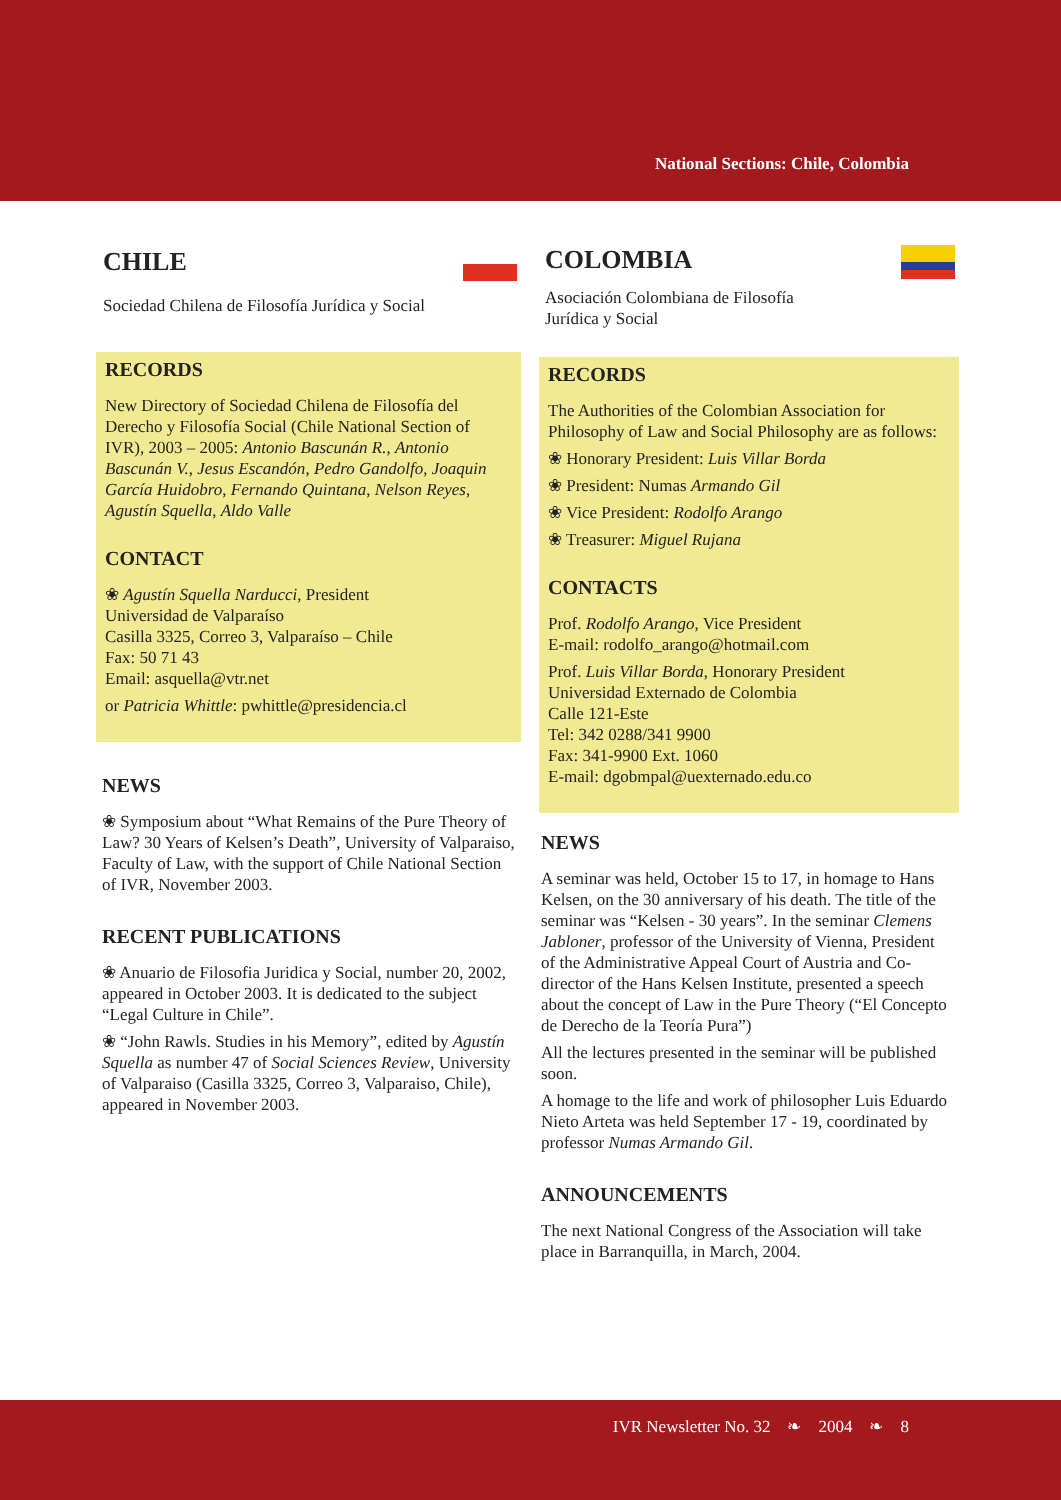National Sections: Chile, Colombia
CHILE
Sociedad Chilena de Filosofía Jurídica y Social
RECORDS
New Directory of Sociedad Chilena de Filosofía del Derecho y Filosofía Social (Chile National Section of IVR), 2003 – 2005: Antonio Bascunán R., Antonio Bascunán V., Jesus Escandón, Pedro Gandolfo, Joaquin García Huidobro, Fernando Quintana, Nelson Reyes, Agustín Squella, Aldo Valle
CONTACT
❀ Agustín Squella Narducci, President
Universidad de Valparaíso
Casilla 3325, Correo 3, Valparaíso – Chile
Fax: 50 71 43
Email: asquella@vtr.net
or Patricia Whittle: pwhittle@presidencia.cl
NEWS
❀ Symposium about “What Remains of the Pure Theory of Law? 30 Years of Kelsen’s Death”, University of Valparaiso, Faculty of Law, with the support of Chile National Section of IVR, November 2003.
RECENT PUBLICATIONS
❀ Anuario de Filosofia Juridica y Social, number 20, 2002, appeared in October 2003. It is dedicated to the subject “Legal Culture in Chile”.
❀ “John Rawls. Studies in his Memory”, edited by Agustín Squella as number 47 of Social Sciences Review, University of Valparaiso (Casilla 3325, Correo 3, Valparaiso, Chile), appeared in November 2003.
COLOMBIA
Asociación Colombiana de Filosofía
Jurídica y Social
RECORDS
The Authorities of the Colombian Association for Philosophy of Law and Social Philosophy are as follows:
❀ Honorary President: Luis Villar Borda
❀ President: Numas Armando Gil
❀ Vice President: Rodolfo Arango
❀ Treasurer: Miguel Rujana
CONTACTS
Prof. Rodolfo Arango, Vice President
E-mail: rodolfo_arango@hotmail.com
Prof. Luis Villar Borda, Honorary President
Universidad Externado de Colombia
Calle 121-Este
Tel: 342 0288/341 9900
Fax: 341-9900 Ext. 1060
E-mail: dgobmpal@uexternado.edu.co
NEWS
A seminar was held, October 15 to 17, in homage to Hans Kelsen, on the 30 anniversary of his death. The title of the seminar was “Kelsen - 30 years”. In the seminar Clemens Jabloner, professor of the University of Vienna, President of the Administrative Appeal Court of Austria and Co-director of the Hans Kelsen Institute, presented a speech about the concept of Law in the Pure Theory (“El Concepto de Derecho de la Teoría Pura”)
All the lectures presented in the seminar will be published soon.
A homage to the life and work of philosopher Luis Eduardo Nieto Arteta was held September 17 - 19, coordinated by professor Numas Armando Gil.
ANNOUNCEMENTS
The next National Congress of the Association will take place in Barranquilla, in March, 2004.
IVR Newsletter No. 32 ❧ 2004 ❧ 8